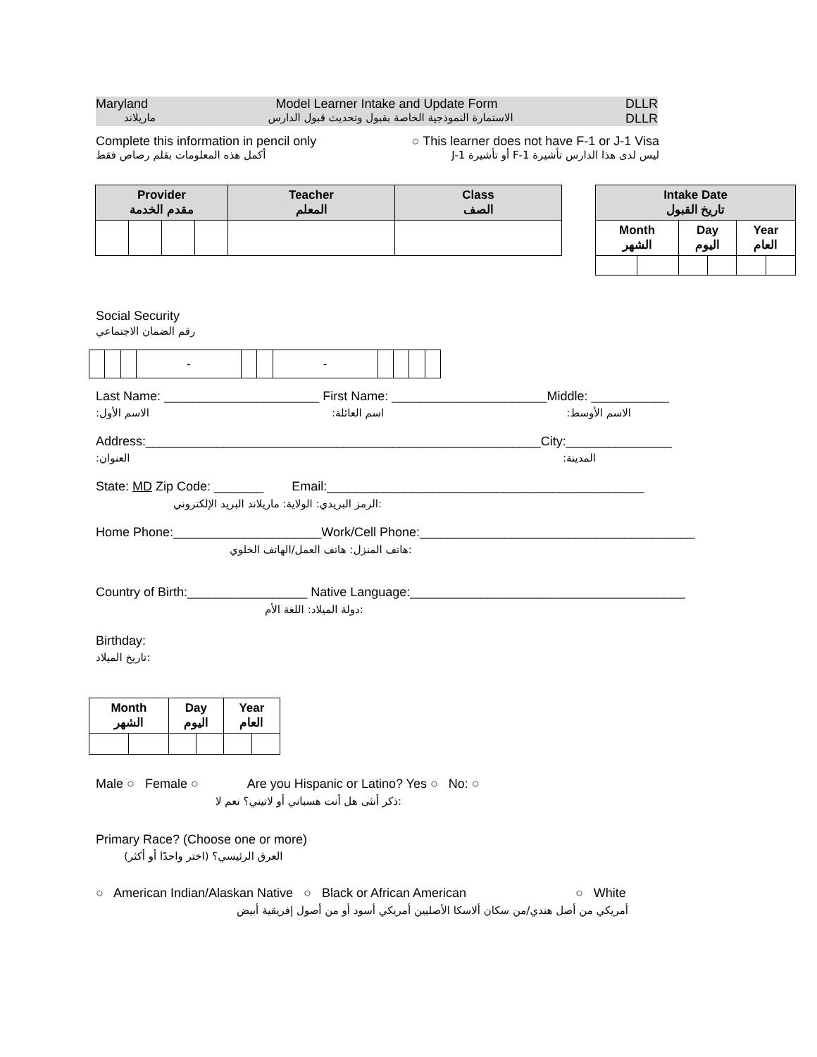Maryland Model Learner Intake and Update Form DLLR
ماريلاند الاستمارة النموذجية الخاصة بقبول وتحديث قبول الدارس DLLR
Complete this information in pencil only ○ This learner does not have F-1 or J-1 Visa
أكمل هذه المعلومات بقلم رصاص فقط ليس لدى هذا الدارس تأشيرة F-1 أو تأشيرة J-1
| Provider مقدم الخدمة | | | | Teacher المعلم | Class الصف |
| --- | --- | --- | --- | --- | --- |
| Intake Date تاريخ القبول | | | | | |
| --- | --- | --- | --- | --- | --- |
| Month الشهر | | Day اليوم | | Year العام | |
Social Security
رقم الضمان الاجتماعي
| | | | - | | | - | | | | |
Last Name: ______________________ First Name: ______________________Middle: ___________
الاسم الأول: اسم العائلة: الاسم الأوسط:
Address:________________________________________________________City:_______________
العنوان: المدينة:
State: MD Zip Code: _______ Email:_____________________________________________
الرمز البريدي: الولاية: ماريلاند البريد الإلكتروني:
Home Phone:_____________________Work/Cell Phone:_______________________________________
هاتف المنزل: هاتف العمل/الهاتف الخلوي:
Country of Birth:_________________ Native Language:_______________________________________
دولة الميلاد: اللغة الأم:
Birthday:
تاريخ الميلاد:
| Month الشهر | | Day اليوم | | Year العام | |
| --- | --- | --- | --- | --- | --- |
Male ○ Female ○ Are you Hispanic or Latino? Yes ○ No: ○
ذكر أنثى هل أنت هسباني أو لاتيني؟ نعم لا:
Primary Race? (Choose one or more)
العرق الرئيسي؟ (اختر واحدًا أو أكثر)
○ American Indian/Alaskan Native ○ Black or African American ○ White
أمريكي من أصل هندي/من سكان ألاسكا الأصليين أمريكي أسود أو من أصول إفريقية أبيض